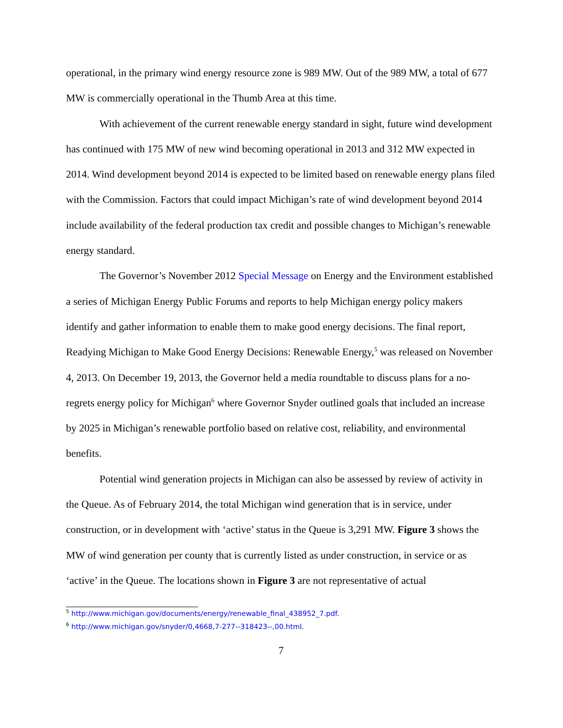operational, in the primary wind energy resource zone is 989 MW. Out of the 989 MW, a total of 677 MW is commercially operational in the Thumb Area at this time.
With achievement of the current renewable energy standard in sight, future wind development has continued with 175 MW of new wind becoming operational in 2013 and 312 MW expected in 2014. Wind development beyond 2014 is expected to be limited based on renewable energy plans filed with the Commission. Factors that could impact Michigan’s rate of wind development beyond 2014 include availability of the federal production tax credit and possible changes to Michigan’s renewable energy standard.
The Governor’s November 2012 Special Message on Energy and the Environment established a series of Michigan Energy Public Forums and reports to help Michigan energy policy makers identify and gather information to enable them to make good energy decisions. The final report, Readying Michigan to Make Good Energy Decisions: Renewable Energy,<sup>5</sup> was released on November 4, 2013. On December 19, 2013, the Governor held a media roundtable to discuss plans for a no-regrets energy policy for Michigan<sup>6</sup> where Governor Snyder outlined goals that included an increase by 2025 in Michigan’s renewable portfolio based on relative cost, reliability, and environmental benefits.
Potential wind generation projects in Michigan can also be assessed by review of activity in the Queue. As of February 2014, the total Michigan wind generation that is in service, under construction, or in development with ‘active’ status in the Queue is 3,291 MW. Figure 3 shows the MW of wind generation per county that is currently listed as under construction, in service or as ‘active’ in the Queue. The locations shown in Figure 3 are not representative of actual
<sup>5</sup> http://www.michigan.gov/documents/energy/renewable_final_438952_7.pdf.
<sup>6</sup> http://www.michigan.gov/snyder/0,4668,7-277--318423--,00.html.
7